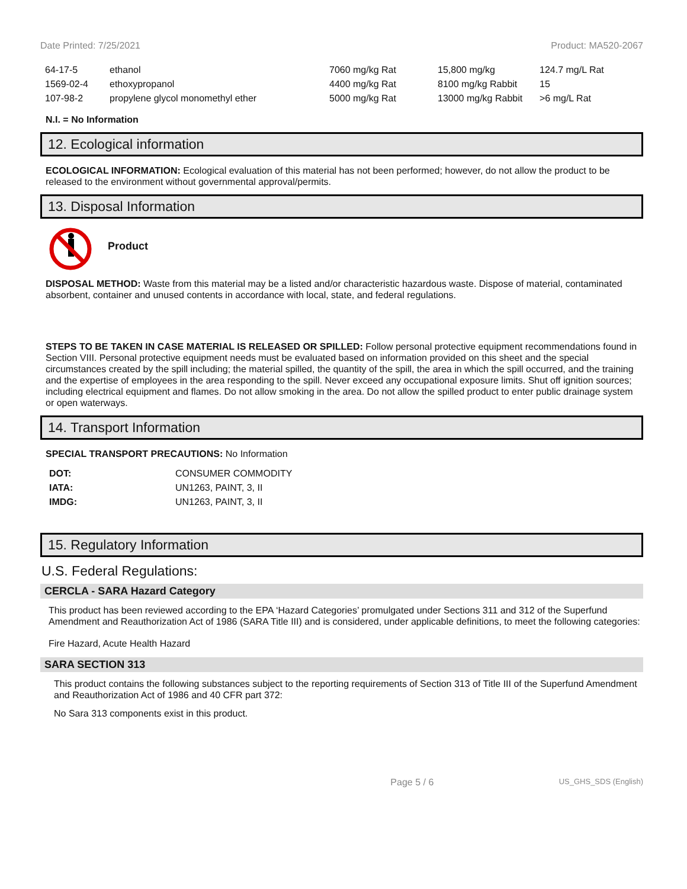Date Printed: 7/25/2021 Product: MA520-2067
| 64-17-5 | ethanol | 7060 mg/kg Rat | 15,800 mg/kg | 124.7 mg/L Rat |
| 1569-02-4 | ethoxypropanol | 4400 mg/kg Rat | 8100 mg/kg Rabbit | 15 |
| 107-98-2 | propylene glycol monomethyl ether | 5000 mg/kg Rat | 13000 mg/kg Rabbit | >6 mg/L Rat |
N.I. = No Information
12. Ecological information
ECOLOGICAL INFORMATION: Ecological evaluation of this material has not been performed; however, do not allow the product to be released to the environment without governmental approval/permits.
13. Disposal Information
Product
DISPOSAL METHOD: Waste from this material may be a listed and/or characteristic hazardous waste. Dispose of material, contaminated absorbent, container and unused contents in accordance with local, state, and federal regulations.
STEPS TO BE TAKEN IN CASE MATERIAL IS RELEASED OR SPILLED: Follow personal protective equipment recommendations found in Section VIII. Personal protective equipment needs must be evaluated based on information provided on this sheet and the special circumstances created by the spill including; the material spilled, the quantity of the spill, the area in which the spill occurred, and the training and the expertise of employees in the area responding to the spill. Never exceed any occupational exposure limits. Shut off ignition sources; including electrical equipment and flames. Do not allow smoking in the area. Do not allow the spilled product to enter public drainage system or open waterways.
14. Transport Information
SPECIAL TRANSPORT PRECAUTIONS: No Information
| DOT: | CONSUMER COMMODITY |
| IATA: | UN1263, PAINT, 3, II |
| IMDG: | UN1263, PAINT, 3, II |
15. Regulatory Information
U.S. Federal Regulations:
CERCLA - SARA Hazard Category
This product has been reviewed according to the EPA ‘Hazard Categories’ promulgated under Sections 311 and 312 of the Superfund Amendment and Reauthorization Act of 1986 (SARA Title III) and is considered, under applicable definitions, to meet the following categories:
Fire Hazard, Acute Health Hazard
SARA SECTION 313
This product contains the following substances subject to the reporting requirements of Section 313 of Title III of the Superfund Amendment and Reauthorization Act of 1986 and 40 CFR part 372:
No Sara 313 components exist in this product.
Page 5 / 6 US_GHS_SDS (English)